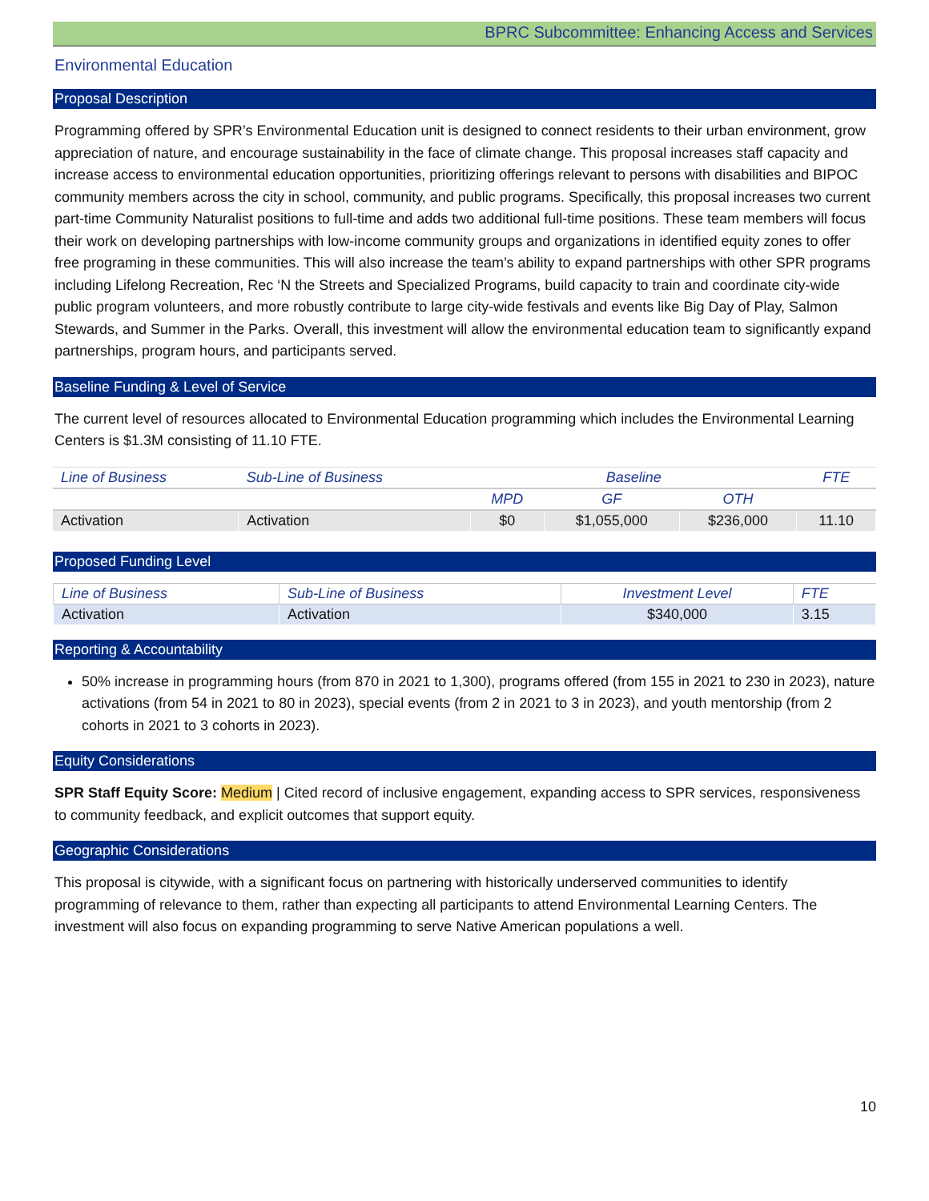BPRC Subcommittee: Enhancing Access and Services
Environmental Education
Proposal Description
Programming offered by SPR’s Environmental Education unit is designed to connect residents to their urban environment, grow appreciation of nature, and encourage sustainability in the face of climate change. This proposal increases staff capacity and increase access to environmental education opportunities, prioritizing offerings relevant to persons with disabilities and BIPOC community members across the city in school, community, and public programs. Specifically, this proposal increases two current part-time Community Naturalist positions to full-time and adds two additional full-time positions. These team members will focus their work on developing partnerships with low-income community groups and organizations in identified equity zones to offer free programing in these communities. This will also increase the team’s ability to expand partnerships with other SPR programs including Lifelong Recreation, Rec ‘N the Streets and Specialized Programs, build capacity to train and coordinate city-wide public program volunteers, and more robustly contribute to large city-wide festivals and events like Big Day of Play, Salmon Stewards, and Summer in the Parks. Overall, this investment will allow the environmental education team to significantly expand partnerships, program hours, and participants served.
Baseline Funding & Level of Service
The current level of resources allocated to Environmental Education programming which includes the Environmental Learning Centers is $1.3M consisting of 11.10 FTE.
| Line of Business | Sub-Line of Business | Baseline | | | FTE |
| --- | --- | --- | --- | --- | --- |
| | | MPD | GF | OTH | |
| Activation | Activation | $0 | $1,055,000 | $236,000 | 11.10 |
Proposed Funding Level
| Line of Business | Sub-Line of Business | Investment Level | FTE |
| --- | --- | --- | --- |
| Activation | Activation | $340,000 | 3.15 |
Reporting & Accountability
50% increase in programming hours (from 870 in 2021 to 1,300), programs offered (from 155 in 2021 to 230 in 2023), nature activations (from 54 in 2021 to 80 in 2023), special events (from 2 in 2021 to 3 in 2023), and youth mentorship (from 2 cohorts in 2021 to 3 cohorts in 2023).
Equity Considerations
SPR Staff Equity Score: Medium | Cited record of inclusive engagement, expanding access to SPR services, responsiveness to community feedback, and explicit outcomes that support equity.
Geographic Considerations
This proposal is citywide, with a significant focus on partnering with historically underserved communities to identify programming of relevance to them, rather than expecting all participants to attend Environmental Learning Centers. The investment will also focus on expanding programming to serve Native American populations a well.
10